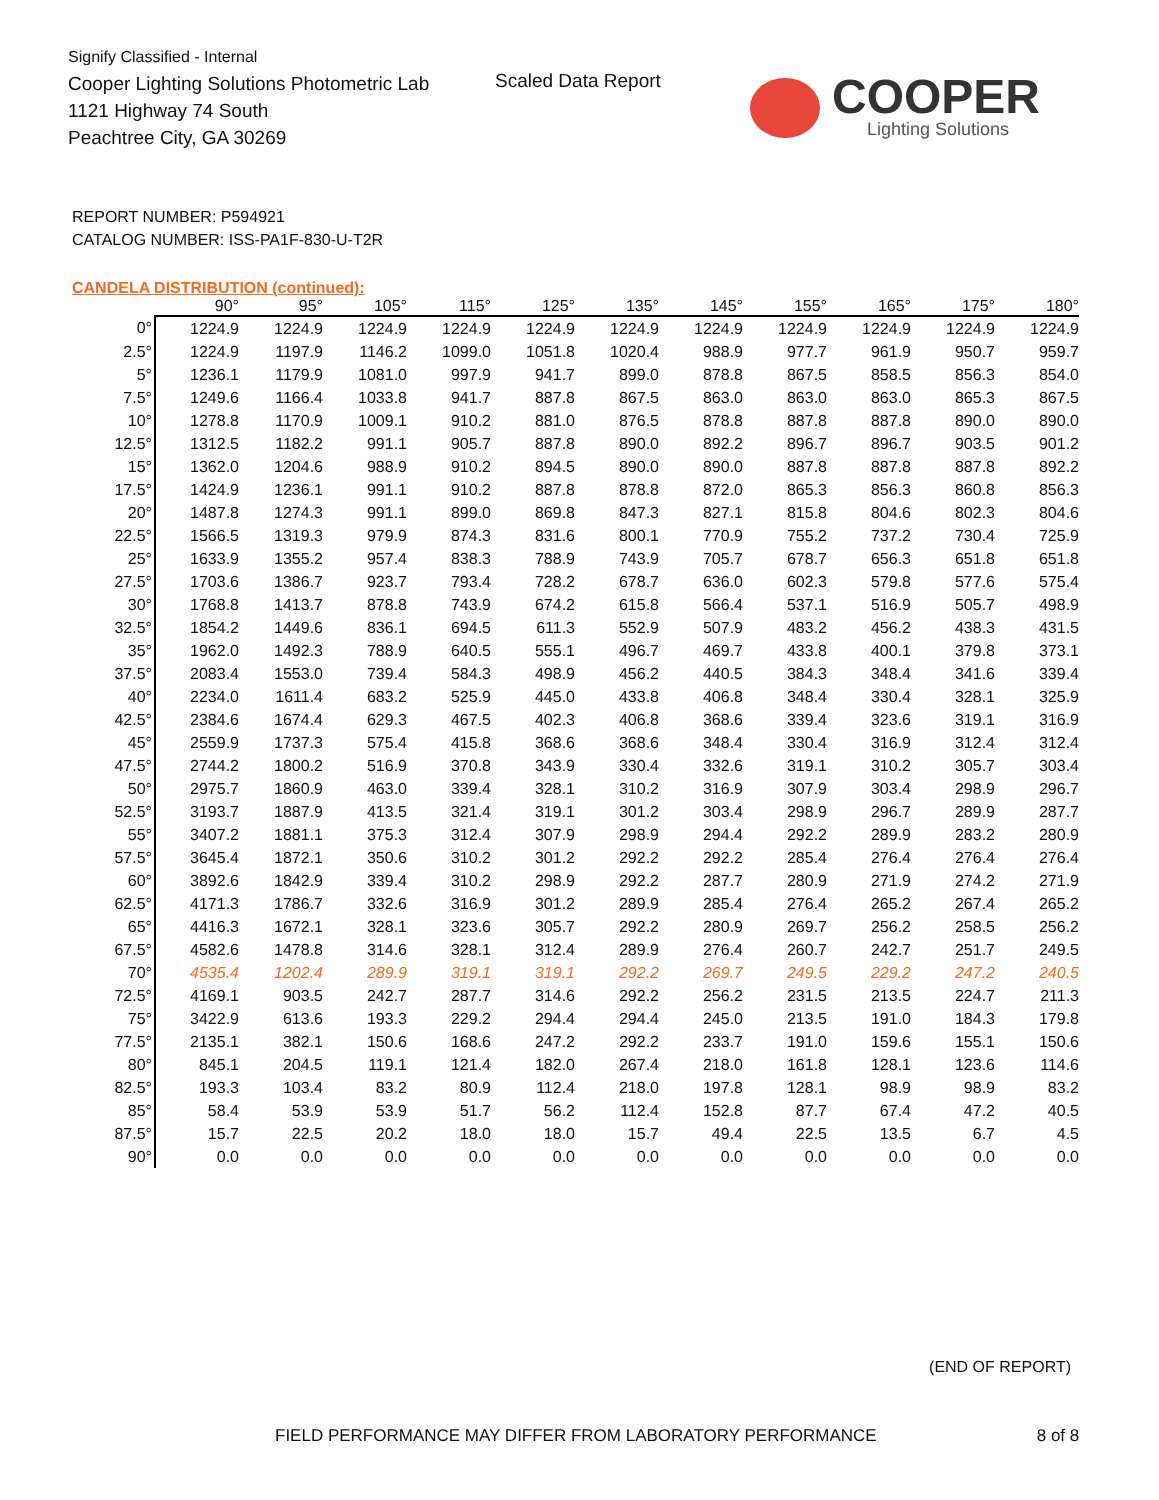Signify Classified - Internal
Cooper Lighting Solutions Photometric Lab
1121 Highway 74 South
Peachtree City, GA 30269
Scaled Data Report COOPER
Lighting Solutions
REPORT NUMBER: P594921
CATALOG NUMBER: ISS-PA1F-830-U-T2R
CANDELA DISTRIBUTION (continued):
| | 90° | 95° | 105° | 115° | 125° | 135° | 145° | 155° | 165° | 175° | 180° |
| --- | --- | --- | --- | --- | --- | --- | --- | --- | --- | --- | --- |
| 0° | 1224.9 | 1224.9 | 1224.9 | 1224.9 | 1224.9 | 1224.9 | 1224.9 | 1224.9 | 1224.9 | 1224.9 | 1224.9 |
| 2.5° | 1224.9 | 1197.9 | 1146.2 | 1099.0 | 1051.8 | 1020.4 | 988.9 | 977.7 | 961.9 | 950.7 | 959.7 |
| 5° | 1236.1 | 1179.9 | 1081.0 | 997.9 | 941.7 | 899.0 | 878.8 | 867.5 | 858.5 | 856.3 | 854.0 |
| 7.5° | 1249.6 | 1166.4 | 1033.8 | 941.7 | 887.8 | 867.5 | 863.0 | 863.0 | 863.0 | 865.3 | 867.5 |
| 10° | 1278.8 | 1170.9 | 1009.1 | 910.2 | 881.0 | 876.5 | 878.8 | 887.8 | 887.8 | 890.0 | 890.0 |
| 12.5° | 1312.5 | 1182.2 | 991.1 | 905.7 | 887.8 | 890.0 | 892.2 | 896.7 | 896.7 | 903.5 | 901.2 |
| 15° | 1362.0 | 1204.6 | 988.9 | 910.2 | 894.5 | 890.0 | 890.0 | 887.8 | 887.8 | 887.8 | 892.2 |
| 17.5° | 1424.9 | 1236.1 | 991.1 | 910.2 | 887.8 | 878.8 | 872.0 | 865.3 | 856.3 | 860.8 | 856.3 |
| 20° | 1487.8 | 1274.3 | 991.1 | 899.0 | 869.8 | 847.3 | 827.1 | 815.8 | 804.6 | 802.3 | 804.6 |
| 22.5° | 1566.5 | 1319.3 | 979.9 | 874.3 | 831.6 | 800.1 | 770.9 | 755.2 | 737.2 | 730.4 | 725.9 |
| 25° | 1633.9 | 1355.2 | 957.4 | 838.3 | 788.9 | 743.9 | 705.7 | 678.7 | 656.3 | 651.8 | 651.8 |
| 27.5° | 1703.6 | 1386.7 | 923.7 | 793.4 | 728.2 | 678.7 | 636.0 | 602.3 | 579.8 | 577.6 | 575.4 |
| 30° | 1768.8 | 1413.7 | 878.8 | 743.9 | 674.2 | 615.8 | 566.4 | 537.1 | 516.9 | 505.7 | 498.9 |
| 32.5° | 1854.2 | 1449.6 | 836.1 | 694.5 | 611.3 | 552.9 | 507.9 | 483.2 | 456.2 | 438.3 | 431.5 |
| 35° | 1962.0 | 1492.3 | 788.9 | 640.5 | 555.1 | 496.7 | 469.7 | 433.8 | 400.1 | 379.8 | 373.1 |
| 37.5° | 2083.4 | 1553.0 | 739.4 | 584.3 | 498.9 | 456.2 | 440.5 | 384.3 | 348.4 | 341.6 | 339.4 |
| 40° | 2234.0 | 1611.4 | 683.2 | 525.9 | 445.0 | 433.8 | 406.8 | 348.4 | 330.4 | 328.1 | 325.9 |
| 42.5° | 2384.6 | 1674.4 | 629.3 | 467.5 | 402.3 | 406.8 | 368.6 | 339.4 | 323.6 | 319.1 | 316.9 |
| 45° | 2559.9 | 1737.3 | 575.4 | 415.8 | 368.6 | 368.6 | 348.4 | 330.4 | 316.9 | 312.4 | 312.4 |
| 47.5° | 2744.2 | 1800.2 | 516.9 | 370.8 | 343.9 | 330.4 | 332.6 | 319.1 | 310.2 | 305.7 | 303.4 |
| 50° | 2975.7 | 1860.9 | 463.0 | 339.4 | 328.1 | 310.2 | 316.9 | 307.9 | 303.4 | 298.9 | 296.7 |
| 52.5° | 3193.7 | 1887.9 | 413.5 | 321.4 | 319.1 | 301.2 | 303.4 | 298.9 | 296.7 | 289.9 | 287.7 |
| 55° | 3407.2 | 1881.1 | 375.3 | 312.4 | 307.9 | 298.9 | 294.4 | 292.2 | 289.9 | 283.2 | 280.9 |
| 57.5° | 3645.4 | 1872.1 | 350.6 | 310.2 | 301.2 | 292.2 | 292.2 | 285.4 | 276.4 | 276.4 | 276.4 |
| 60° | 3892.6 | 1842.9 | 339.4 | 310.2 | 298.9 | 292.2 | 287.7 | 280.9 | 271.9 | 274.2 | 271.9 |
| 62.5° | 4171.3 | 1786.7 | 332.6 | 316.9 | 301.2 | 289.9 | 285.4 | 276.4 | 265.2 | 267.4 | 265.2 |
| 65° | 4416.3 | 1672.1 | 328.1 | 323.6 | 305.7 | 292.2 | 280.9 | 269.7 | 256.2 | 258.5 | 256.2 |
| 67.5° | 4582.6 | 1478.8 | 314.6 | 328.1 | 312.4 | 289.9 | 276.4 | 260.7 | 242.7 | 251.7 | 249.5 |
| 70° | 4535.4 | 1202.4 | 289.9 | 319.1 | 319.1 | 292.2 | 269.7 | 249.5 | 229.2 | 247.2 | 240.5 |
| 72.5° | 4169.1 | 903.5 | 242.7 | 287.7 | 314.6 | 292.2 | 256.2 | 231.5 | 213.5 | 224.7 | 211.3 |
| 75° | 3422.9 | 613.6 | 193.3 | 229.2 | 294.4 | 294.4 | 245.0 | 213.5 | 191.0 | 184.3 | 179.8 |
| 77.5° | 2135.1 | 382.1 | 150.6 | 168.6 | 247.2 | 292.2 | 233.7 | 191.0 | 159.6 | 155.1 | 150.6 |
| 80° | 845.1 | 204.5 | 119.1 | 121.4 | 182.0 | 267.4 | 218.0 | 161.8 | 128.1 | 123.6 | 114.6 |
| 82.5° | 193.3 | 103.4 | 83.2 | 80.9 | 112.4 | 218.0 | 197.8 | 128.1 | 98.9 | 98.9 | 83.2 |
| 85° | 58.4 | 53.9 | 53.9 | 51.7 | 56.2 | 112.4 | 152.8 | 87.7 | 67.4 | 47.2 | 40.5 |
| 87.5° | 15.7 | 22.5 | 20.2 | 18.0 | 18.0 | 15.7 | 49.4 | 22.5 | 13.5 | 6.7 | 4.5 |
| 90° | 0.0 | 0.0 | 0.0 | 0.0 | 0.0 | 0.0 | 0.0 | 0.0 | 0.0 | 0.0 | 0.0 |
(END OF REPORT)
FIELD PERFORMANCE MAY DIFFER FROM LABORATORY PERFORMANCE 8 of 8